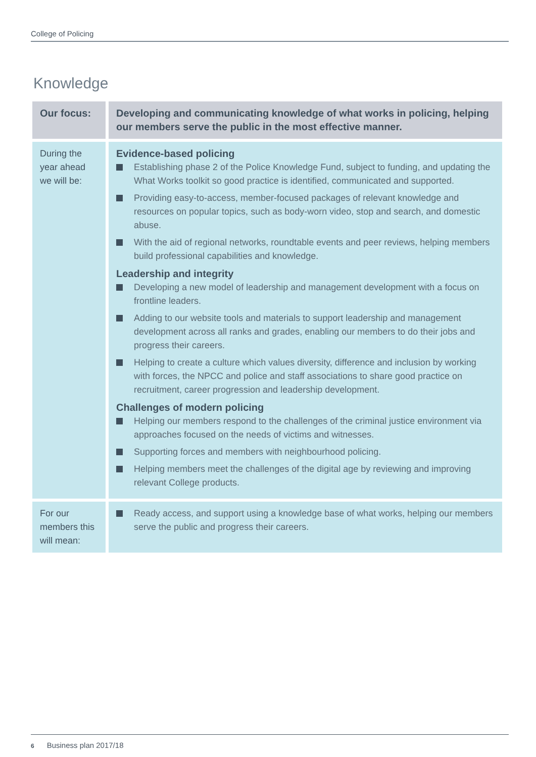College of Policing
Knowledge
| Our focus: | Developing and communicating knowledge of what works in policing, helping our members serve the public in the most effective manner. |
| --- | --- |
| During the year ahead we will be: | Evidence-based policing Establishing phase 2 of the Police Knowledge Fund, subject to funding, and updating the What Works toolkit so good practice is identified, communicated and supported. Providing easy-to-access, member-focused packages of relevant knowledge and resources on popular topics, such as body-worn video, stop and search, and domestic abuse. With the aid of regional networks, roundtable events and peer reviews, helping members build professional capabilities and knowledge. Leadership and integrity Developing a new model of leadership and management development with a focus on frontline leaders. Adding to our website tools and materials to support leadership and management development across all ranks and grades, enabling our members to do their jobs and progress their careers. Helping to create a culture which values diversity, difference and inclusion by working with forces, the NPCC and police and staff associations to share good practice on recruitment, career progression and leadership development. Challenges of modern policing Helping our members respond to the challenges of the criminal justice environment via approaches focused on the needs of victims and witnesses. Supporting forces and members with neighbourhood policing. Helping members meet the challenges of the digital age by reviewing and improving relevant College products. |
| For our members this will mean: | Ready access, and support using a knowledge base of what works, helping our members serve the public and progress their careers. |
6 Business plan 2017/18